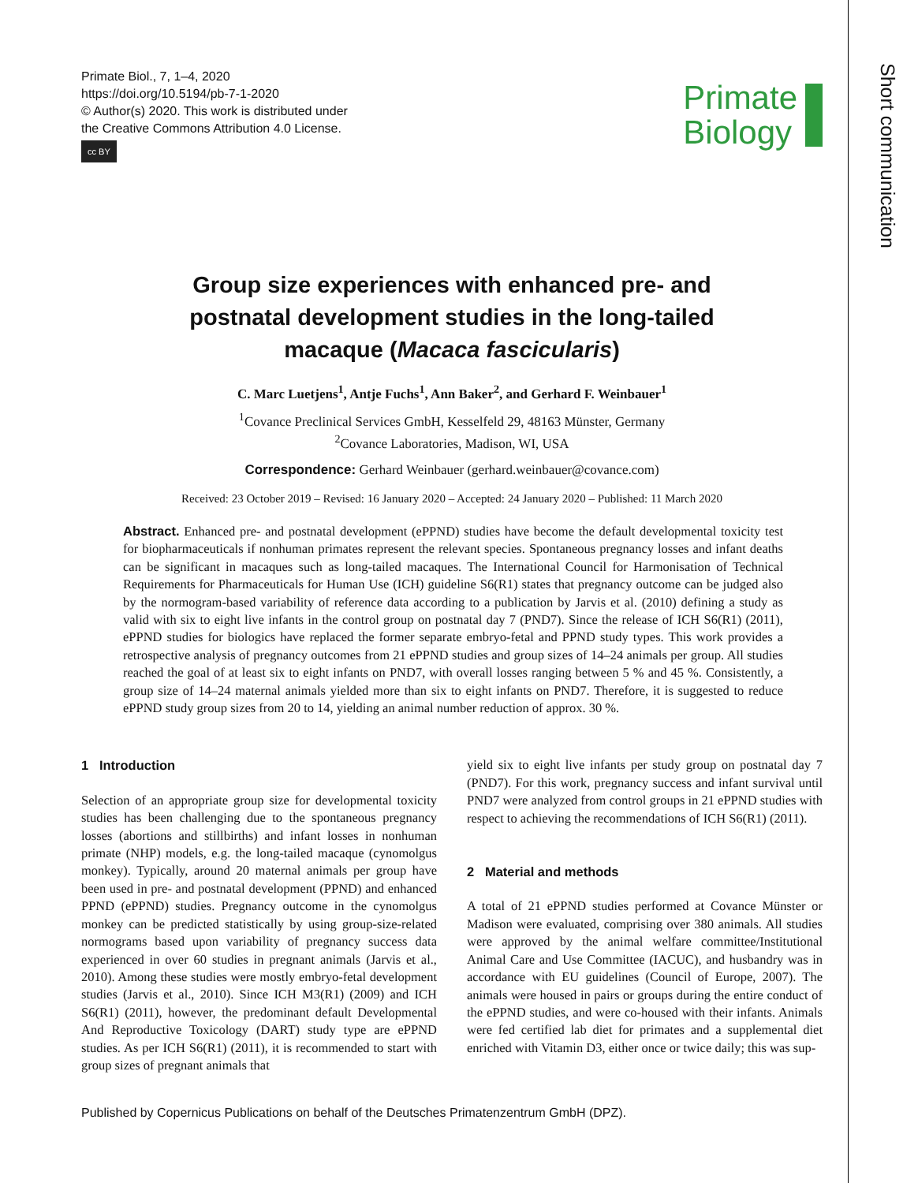Short communication
Primate Biol., 7, 1–4, 2020
https://doi.org/10.5194/pb-7-1-2020
© Author(s) 2020. This work is distributed under
the Creative Commons Attribution 4.0 License.
cc BY
Primate
Biology
Group size experiences with enhanced pre- and
postnatal development studies in the long-tailed
macaque (Macaca fascicularis)
C. Marc Luetjens<sup>1</sup>, Antje Fuchs<sup>1</sup>, Ann Baker<sup>2</sup>, and Gerhard F. Weinbauer<sup>1</sup>
<sup>1</sup> Covance Preclinical Services GmbH, Kesselfeld 29, 48163 Münster, Germany
<sup>2</sup> Covance Laboratories, Madison, WI, USA
Correspondence: Gerhard Weinbauer (gerhard.weinbauer@covance.com)
Received: 23 October 2019 – Revised: 16 January 2020 – Accepted: 24 January 2020 – Published: 11 March 2020
Abstract. Enhanced pre- and postnatal development (ePPND) studies have become the default developmental toxicity test for biopharmaceuticals if nonhuman primates represent the relevant species. Spontaneous pregnancy losses and infant deaths can be significant in macaques such as long-tailed macaques. The International Council for Harmonisation of Technical Requirements for Pharmaceuticals for Human Use (ICH) guideline S6(R1) states that pregnancy outcome can be judged also by the normogram-based variability of reference data according to a publication by Jarvis et al. (2010) defining a study as valid with six to eight live infants in the control group on postnatal day 7 (PND7). Since the release of ICH S6(R1) (2011), ePPND studies for biologics have replaced the former separate embryo-fetal and PPND study types. This work provides a retrospective analysis of pregnancy outcomes from 21 ePPND studies and group sizes of 14–24 animals per group. All studies reached the goal of at least six to eight infants on PND7, with overall losses ranging between 5 % and 45 %. Consistently, a group size of 14–24 maternal animals yielded more than six to eight infants on PND7. Therefore, it is suggested to reduce ePPND study group sizes from 20 to 14, yielding an animal number reduction of approx. 30 %.
1 Introduction
Selection of an appropriate group size for developmental toxicity studies has been challenging due to the spontaneous pregnancy losses (abortions and stillbirths) and infant losses in nonhuman primate (NHP) models, e.g. the long-tailed macaque (cynomolgus monkey). Typically, around 20 maternal animals per group have been used in pre- and postnatal development (PPND) and enhanced PPND (ePPND) studies. Pregnancy outcome in the cynomolgus monkey can be predicted statistically by using group-size-related normograms based upon variability of pregnancy success data experienced in over 60 studies in pregnant animals (Jarvis et al., 2010). Among these studies were mostly embryo-fetal development studies (Jarvis et al., 2010). Since ICH M3(R1) (2009) and ICH S6(R1) (2011), however, the predominant default Developmental And Reproductive Toxicology (DART) study type are ePPND studies. As per ICH S6(R1) (2011), it is recommended to start with group sizes of pregnant animals that
yield six to eight live infants per study group on postnatal day 7 (PND7). For this work, pregnancy success and infant survival until PND7 were analyzed from control groups in 21 ePPND studies with respect to achieving the recommendations of ICH S6(R1) (2011).
2 Material and methods
A total of 21 ePPND studies performed at Covance Münster or Madison were evaluated, comprising over 380 animals. All studies were approved by the animal welfare committee/Institutional Animal Care and Use Committee (IACUC), and husbandry was in accordance with EU guidelines (Council of Europe, 2007). The animals were housed in pairs or groups during the entire conduct of the ePPND studies, and were co-housed with their infants. Animals were fed certified lab diet for primates and a supplemental diet enriched with Vitamin D3, either once or twice daily; this was sup-
Published by Copernicus Publications on behalf of the Deutsches Primatenzentrum GmbH (DPZ).